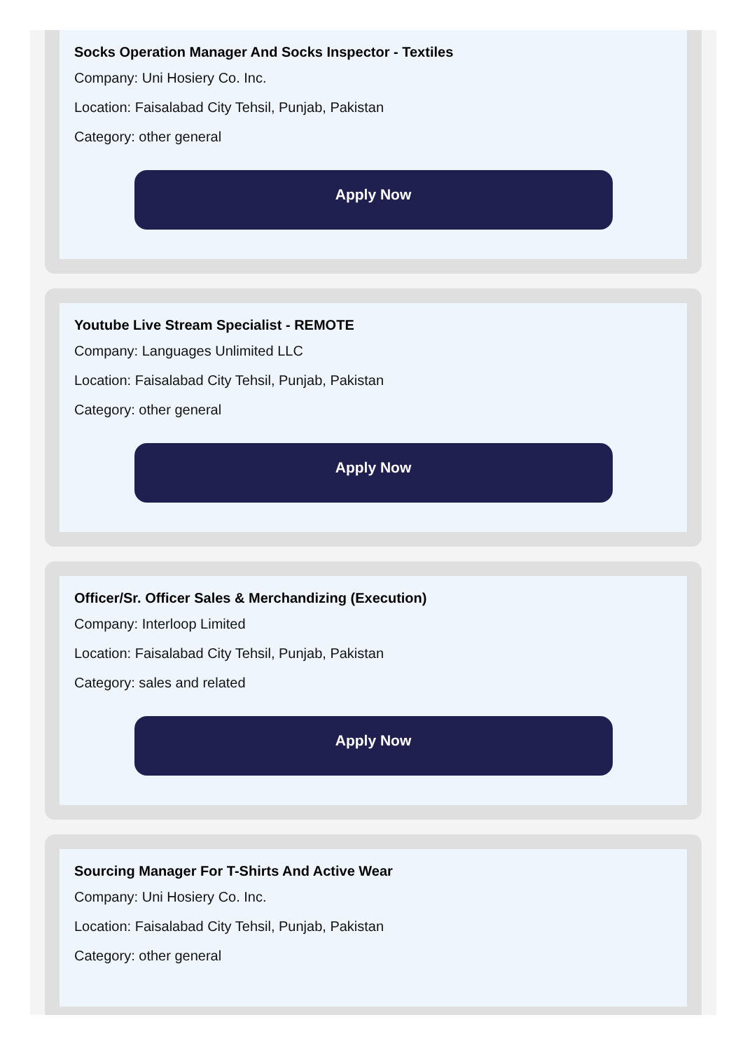Socks Operation Manager And Socks Inspector - Textiles
Company: Uni Hosiery Co. Inc.
Location: Faisalabad City Tehsil, Punjab, Pakistan
Category: other general
Apply Now
Youtube Live Stream Specialist - REMOTE
Company: Languages Unlimited LLC
Location: Faisalabad City Tehsil, Punjab, Pakistan
Category: other general
Apply Now
Officer/Sr. Officer Sales & Merchandizing (Execution)
Company: Interloop Limited
Location: Faisalabad City Tehsil, Punjab, Pakistan
Category: sales and related
Apply Now
Sourcing Manager For T-Shirts And Active Wear
Company: Uni Hosiery Co. Inc.
Location: Faisalabad City Tehsil, Punjab, Pakistan
Category: other general